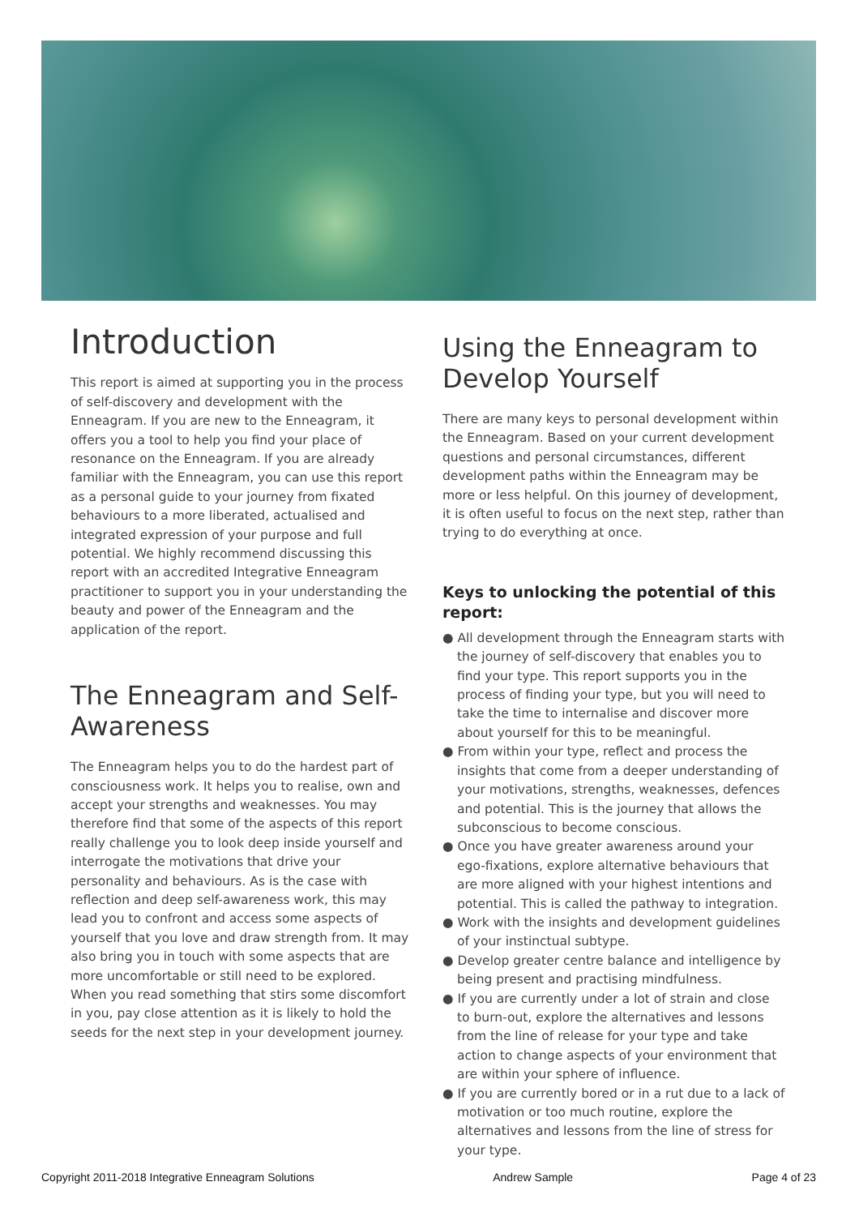Introduction
This report is aimed at supporting you in the process of self-discovery and development with the Enneagram. If you are new to the Enneagram, it offers you a tool to help you find your place of resonance on the Enneagram. If you are already familiar with the Enneagram, you can use this report as a personal guide to your journey from fixated behaviours to a more liberated, actualised and integrated expression of your purpose and full potential. We highly recommend discussing this report with an accredited Integrative Enneagram practitioner to support you in your understanding the beauty and power of the Enneagram and the application of the report.
The Enneagram and Self-Awareness
The Enneagram helps you to do the hardest part of consciousness work. It helps you to realise, own and accept your strengths and weaknesses. You may therefore find that some of the aspects of this report really challenge you to look deep inside yourself and interrogate the motivations that drive your personality and behaviours. As is the case with reflection and deep self-awareness work, this may lead you to confront and access some aspects of yourself that you love and draw strength from. It may also bring you in touch with some aspects that are more uncomfortable or still need to be explored. When you read something that stirs some discomfort in you, pay close attention as it is likely to hold the seeds for the next step in your development journey.
Using the Enneagram to Develop Yourself
There are many keys to personal development within the Enneagram. Based on your current development questions and personal circumstances, different development paths within the Enneagram may be more or less helpful. On this journey of development, it is often useful to focus on the next step, rather than trying to do everything at once.
Keys to unlocking the potential of this report:
● All development through the Enneagram starts with the journey of self-discovery that enables you to find your type. This report supports you in the process of finding your type, but you will need to take the time to internalise and discover more about yourself for this to be meaningful.
● From within your type, reflect and process the insights that come from a deeper understanding of your motivations, strengths, weaknesses, defences and potential. This is the journey that allows the subconscious to become conscious.
● Once you have greater awareness around your ego-fixations, explore alternative behaviours that are more aligned with your highest intentions and potential. This is called the pathway to integration.
● Work with the insights and development guidelines of your instinctual subtype.
● Develop greater centre balance and intelligence by being present and practising mindfulness.
● If you are currently under a lot of strain and close to burn-out, explore the alternatives and lessons from the line of release for your type and take action to change aspects of your environment that are within your sphere of influence.
● If you are currently bored or in a rut due to a lack of motivation or too much routine, explore the alternatives and lessons from the line of stress for your type.
Copyright 2011-2018 Integrative Enneagram Solutions Andrew Sample Page 4 of 23